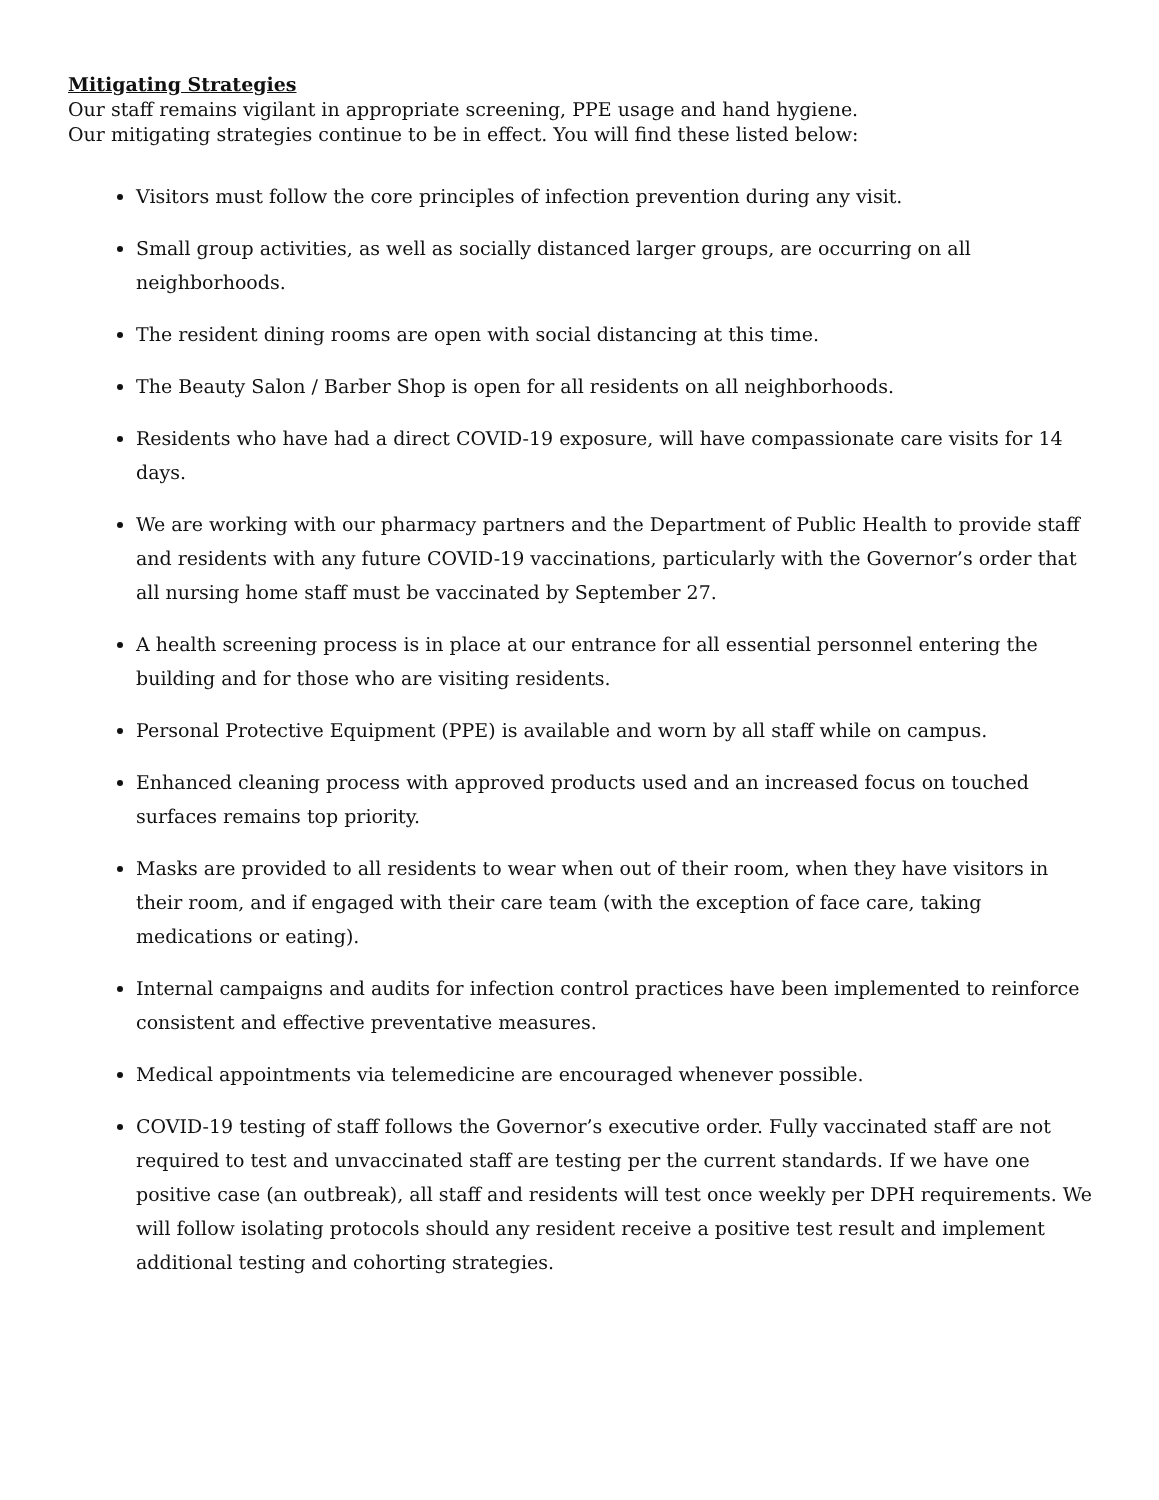Mitigating Strategies
Our staff remains vigilant in appropriate screening, PPE usage and hand hygiene.
Our mitigating strategies continue to be in effect. You will find these listed below:
Visitors must follow the core principles of infection prevention during any visit.
Small group activities, as well as socially distanced larger groups, are occurring on all neighborhoods.
The resident dining rooms are open with social distancing at this time.
The Beauty Salon / Barber Shop is open for all residents on all neighborhoods.
Residents who have had a direct COVID-19 exposure, will have compassionate care visits for 14 days.
We are working with our pharmacy partners and the Department of Public Health to provide staff and residents with any future COVID-19 vaccinations, particularly with the Governor’s order that all nursing home staff must be vaccinated by September 27.
A health screening process is in place at our entrance for all essential personnel entering the building and for those who are visiting residents.
Personal Protective Equipment (PPE) is available and worn by all staff while on campus.
Enhanced cleaning process with approved products used and an increased focus on touched surfaces remains top priority.
Masks are provided to all residents to wear when out of their room, when they have visitors in their room, and if engaged with their care team (with the exception of face care, taking medications or eating).
Internal campaigns and audits for infection control practices have been implemented to reinforce consistent and effective preventative measures.
Medical appointments via telemedicine are encouraged whenever possible.
COVID-19 testing of staff follows the Governor’s executive order. Fully vaccinated staff are not required to test and unvaccinated staff are testing per the current standards. If we have one positive case (an outbreak), all staff and residents will test once weekly per DPH requirements. We will follow isolating protocols should any resident receive a positive test result and implement additional testing and cohorting strategies.